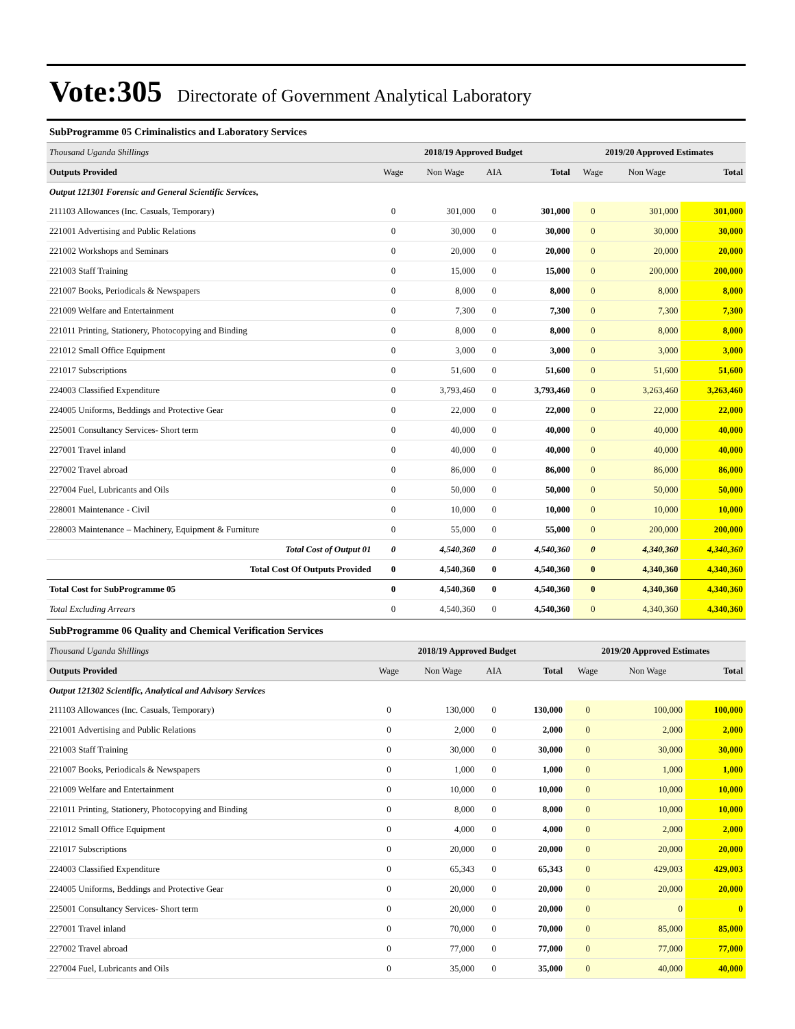Vote:305 Directorate of Government Analytical Laboratory
SubProgramme 05 Criminalistics and Laboratory Services
| Thousand Uganda Shillings | 2018/19 Approved Budget | | | | 2019/20 Approved Estimates | | |
| Outputs Provided | Wage | Non Wage | AIA | Total | Wage | Non Wage | Total |
| Output 121301 Forensic and General Scientific Services, | | | | | | | |
| 211103 Allowances (Inc. Casuals, Temporary) | 0 | 301,000 | 0 | 301,000 | 0 | 301,000 | 301,000 |
| 221001 Advertising and Public Relations | 0 | 30,000 | 0 | 30,000 | 0 | 30,000 | 30,000 |
| 221002 Workshops and Seminars | 0 | 20,000 | 0 | 20,000 | 0 | 20,000 | 20,000 |
| 221003 Staff Training | 0 | 15,000 | 0 | 15,000 | 0 | 200,000 | 200,000 |
| 221007 Books, Periodicals & Newspapers | 0 | 8,000 | 0 | 8,000 | 0 | 8,000 | 8,000 |
| 221009 Welfare and Entertainment | 0 | 7,300 | 0 | 7,300 | 0 | 7,300 | 7,300 |
| 221011 Printing, Stationery, Photocopying and Binding | 0 | 8,000 | 0 | 8,000 | 0 | 8,000 | 8,000 |
| 221012 Small Office Equipment | 0 | 3,000 | 0 | 3,000 | 0 | 3,000 | 3,000 |
| 221017 Subscriptions | 0 | 51,600 | 0 | 51,600 | 0 | 51,600 | 51,600 |
| 224003 Classified Expenditure | 0 | 3,793,460 | 0 | 3,793,460 | 0 | 3,263,460 | 3,263,460 |
| 224005 Uniforms, Beddings and Protective Gear | 0 | 22,000 | 0 | 22,000 | 0 | 22,000 | 22,000 |
| 225001 Consultancy Services- Short term | 0 | 40,000 | 0 | 40,000 | 0 | 40,000 | 40,000 |
| 227001 Travel inland | 0 | 40,000 | 0 | 40,000 | 0 | 40,000 | 40,000 |
| 227002 Travel abroad | 0 | 86,000 | 0 | 86,000 | 0 | 86,000 | 86,000 |
| 227004 Fuel, Lubricants and Oils | 0 | 50,000 | 0 | 50,000 | 0 | 50,000 | 50,000 |
| 228001 Maintenance - Civil | 0 | 10,000 | 0 | 10,000 | 0 | 10,000 | 10,000 |
| 228003 Maintenance – Machinery, Equipment & Furniture | 0 | 55,000 | 0 | 55,000 | 0 | 200,000 | 200,000 |
| Total Cost of Output 01 | 0 | 4,540,360 | 0 | 4,540,360 | 0 | 4,340,360 | 4,340,360 |
| Total Cost Of Outputs Provided | 0 | 4,540,360 | 0 | 4,540,360 | 0 | 4,340,360 | 4,340,360 |
| Total Cost for SubProgramme 05 | 0 | 4,540,360 | 0 | 4,540,360 | 0 | 4,340,360 | 4,340,360 |
| Total Excluding Arrears | 0 | 4,540,360 | 0 | 4,540,360 | 0 | 4,340,360 | 4,340,360 |
SubProgramme 06 Quality and Chemical Verification Services
| Thousand Uganda Shillings | 2018/19 Approved Budget | | | | 2019/20 Approved Estimates | | |
| Outputs Provided | Wage | Non Wage | AIA | Total | Wage | Non Wage | Total |
| Output 121302 Scientific, Analytical and Advisory Services | | | | | | | |
| 211103 Allowances (Inc. Casuals, Temporary) | 0 | 130,000 | 0 | 130,000 | 0 | 100,000 | 100,000 |
| 221001 Advertising and Public Relations | 0 | 2,000 | 0 | 2,000 | 0 | 2,000 | 2,000 |
| 221003 Staff Training | 0 | 30,000 | 0 | 30,000 | 0 | 30,000 | 30,000 |
| 221007 Books, Periodicals & Newspapers | 0 | 1,000 | 0 | 1,000 | 0 | 1,000 | 1,000 |
| 221009 Welfare and Entertainment | 0 | 10,000 | 0 | 10,000 | 0 | 10,000 | 10,000 |
| 221011 Printing, Stationery, Photocopying and Binding | 0 | 8,000 | 0 | 8,000 | 0 | 10,000 | 10,000 |
| 221012 Small Office Equipment | 0 | 4,000 | 0 | 4,000 | 0 | 2,000 | 2,000 |
| 221017 Subscriptions | 0 | 20,000 | 0 | 20,000 | 0 | 20,000 | 20,000 |
| 224003 Classified Expenditure | 0 | 65,343 | 0 | 65,343 | 0 | 429,003 | 429,003 |
| 224005 Uniforms, Beddings and Protective Gear | 0 | 20,000 | 0 | 20,000 | 0 | 20,000 | 20,000 |
| 225001 Consultancy Services- Short term | 0 | 20,000 | 0 | 20,000 | 0 | 0 | 0 |
| 227001 Travel inland | 0 | 70,000 | 0 | 70,000 | 0 | 85,000 | 85,000 |
| 227002 Travel abroad | 0 | 77,000 | 0 | 77,000 | 0 | 77,000 | 77,000 |
| 227004 Fuel, Lubricants and Oils | 0 | 35,000 | 0 | 35,000 | 0 | 40,000 | 40,000 |